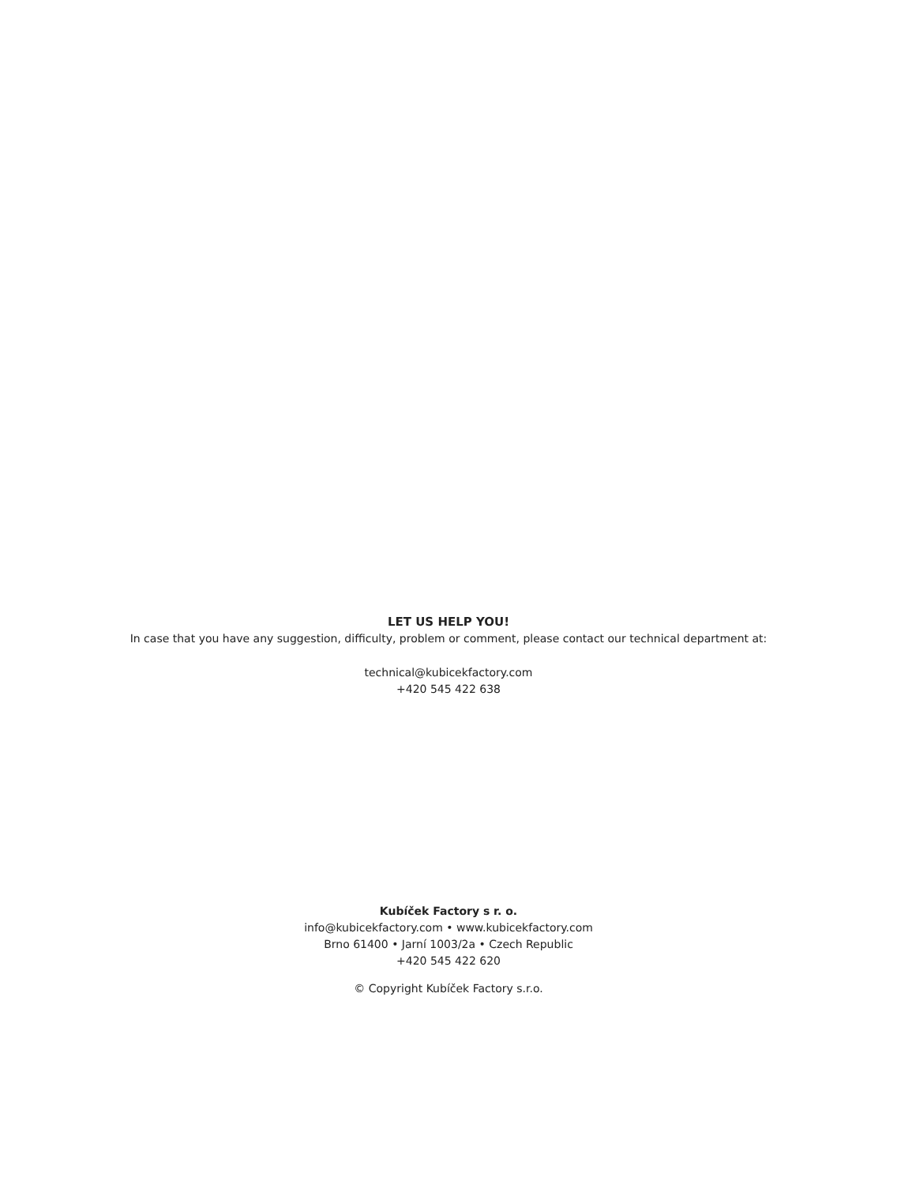LET US HELP YOU!
In case that you have any suggestion, difficulty, problem or comment, please contact our technical department at:
technical@kubicekfactory.com
+420 545 422 638
Kubíček Factory s r. o.
info@kubicekfactory.com • www.kubicekfactory.com
Brno 61400 • Jarní 1003/2a • Czech Republic
+420 545 422 620
© Copyright Kubíček Factory s.r.o.